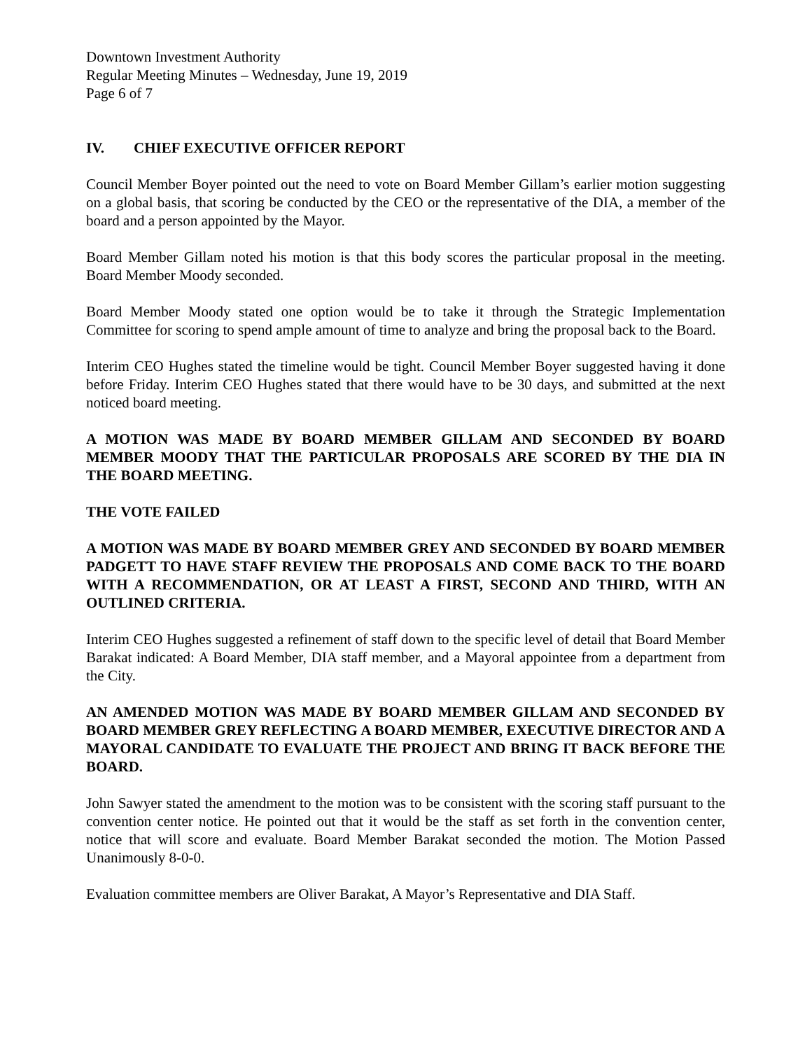Downtown Investment Authority
Regular Meeting Minutes – Wednesday, June 19, 2019
Page 6 of 7
IV. CHIEF EXECUTIVE OFFICER REPORT
Council Member Boyer pointed out the need to vote on Board Member Gillam’s earlier motion suggesting on a global basis, that scoring be conducted by the CEO or the representative of the DIA, a member of the board and a person appointed by the Mayor.
Board Member Gillam noted his motion is that this body scores the particular proposal in the meeting. Board Member Moody seconded.
Board Member Moody stated one option would be to take it through the Strategic Implementation Committee for scoring to spend ample amount of time to analyze and bring the proposal back to the Board.
Interim CEO Hughes stated the timeline would be tight. Council Member Boyer suggested having it done before Friday. Interim CEO Hughes stated that there would have to be 30 days, and submitted at the next noticed board meeting.
A MOTION WAS MADE BY BOARD MEMBER GILLAM AND SECONDED BY BOARD MEMBER MOODY THAT THE PARTICULAR PROPOSALS ARE SCORED BY THE DIA IN THE BOARD MEETING.
THE VOTE FAILED
A MOTION WAS MADE BY BOARD MEMBER GREY AND SECONDED BY BOARD MEMBER PADGETT TO HAVE STAFF REVIEW THE PROPOSALS AND COME BACK TO THE BOARD WITH A RECOMMENDATION, OR AT LEAST A FIRST, SECOND AND THIRD, WITH AN OUTLINED CRITERIA.
Interim CEO Hughes suggested a refinement of staff down to the specific level of detail that Board Member Barakat indicated: A Board Member, DIA staff member, and a Mayoral appointee from a department from the City.
AN AMENDED MOTION WAS MADE BY BOARD MEMBER GILLAM AND SECONDED BY BOARD MEMBER GREY REFLECTING A BOARD MEMBER, EXECUTIVE DIRECTOR AND A MAYORAL CANDIDATE TO EVALUATE THE PROJECT AND BRING IT BACK BEFORE THE BOARD.
John Sawyer stated the amendment to the motion was to be consistent with the scoring staff pursuant to the convention center notice. He pointed out that it would be the staff as set forth in the convention center, notice that will score and evaluate. Board Member Barakat seconded the motion. The Motion Passed Unanimously 8-0-0.
Evaluation committee members are Oliver Barakat, A Mayor’s Representative and DIA Staff.